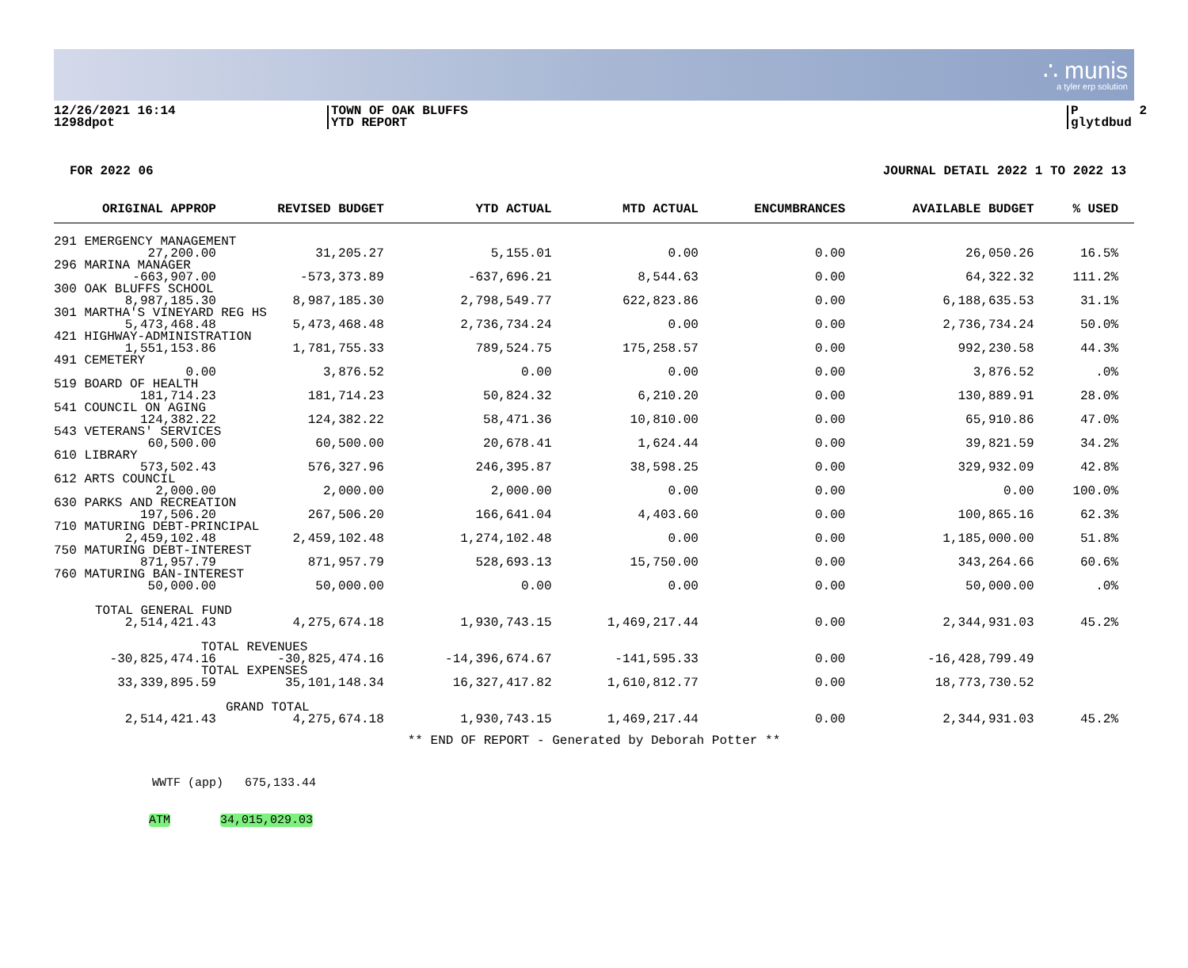∴ munis
a tyler erp solution
12/26/2021 16:14 1298dpot
TOWN OF OAK BLUFFS YTD REPORT
P 2 glytdbud
FOR 2022 06 JOURNAL DETAIL 2022 1 TO 2022 13
| ORIGINAL APPROP | REVISED BUDGET | YTD ACTUAL | MTD ACTUAL | ENCUMBRANCES | AVAILABLE BUDGET | % USED |
| --- | --- | --- | --- | --- | --- | --- |
| 291 EMERGENCY MANAGEMENT | | | | | | |
| 27,200.00 | 31,205.27 | 5,155.01 | 0.00 | 0.00 | 26,050.26 | 16.5% |
| 296 MARINA MANAGER | | | | | | |
| -663,907.00 | -573,373.89 | -637,696.21 | 8,544.63 | 0.00 | 64,322.32 | 111.2% |
| 300 OAK BLUFFS SCHOOL | | | | | | |
| 8,987,185.30 | 8,987,185.30 | 2,798,549.77 | 622,823.86 | 0.00 | 6,188,635.53 | 31.1% |
| 301 MARTHA'S VINEYARD REG HS | | | | | | |
| 5,473,468.48 | 5,473,468.48 | 2,736,734.24 | 0.00 | 0.00 | 2,736,734.24 | 50.0% |
| 421 HIGHWAY-ADMINISTRATION | | | | | | |
| 1,551,153.86 | 1,781,755.33 | 789,524.75 | 175,258.57 | 0.00 | 992,230.58 | 44.3% |
| 491 CEMETERY | | | | | | |
| 0.00 | 3,876.52 | 0.00 | 0.00 | 0.00 | 3,876.52 | .0% |
| 519 BOARD OF HEALTH | | | | | | |
| 181,714.23 | 181,714.23 | 50,824.32 | 6,210.20 | 0.00 | 130,889.91 | 28.0% |
| 541 COUNCIL ON AGING | | | | | | |
| 124,382.22 | 124,382.22 | 58,471.36 | 10,810.00 | 0.00 | 65,910.86 | 47.0% |
| 543 VETERANS' SERVICES | | | | | | |
| 60,500.00 | 60,500.00 | 20,678.41 | 1,624.44 | 0.00 | 39,821.59 | 34.2% |
| 610 LIBRARY | | | | | | |
| 573,502.43 | 576,327.96 | 246,395.87 | 38,598.25 | 0.00 | 329,932.09 | 42.8% |
| 612 ARTS COUNCIL | | | | | | |
| 2,000.00 | 2,000.00 | 2,000.00 | 0.00 | 0.00 | 0.00 | 100.0% |
| 630 PARKS AND RECREATION | | | | | | |
| 197,506.20 | 267,506.20 | 166,641.04 | 4,403.60 | 0.00 | 100,865.16 | 62.3% |
| 710 MATURING DEBT-PRINCIPAL | | | | | | |
| 2,459,102.48 | 2,459,102.48 | 1,274,102.48 | 0.00 | 0.00 | 1,185,000.00 | 51.8% |
| 750 MATURING DEBT-INTEREST | | | | | | |
| 871,957.79 | 871,957.79 | 528,693.13 | 15,750.00 | 0.00 | 343,264.66 | 60.6% |
| 760 MATURING BAN-INTEREST | | | | | | |
| 50,000.00 | 50,000.00 | 0.00 | 0.00 | 0.00 | 50,000.00 | .0% |
| TOTAL GENERAL FUND | | | | | | |
| 2,514,421.43 | 4,275,674.18 | 1,930,743.15 | 1,469,217.44 | 0.00 | 2,344,931.03 | 45.2% |
| TOTAL REVENUES | | | | | | |
| -30,825,474.16 | -30,825,474.16 | -14,396,674.67 | -141,595.33 | 0.00 | -16,428,799.49 | |
| TOTAL EXPENSES | | | | | | |
| 33,339,895.59 | 35,101,148.34 | 16,327,417.82 | 1,610,812.77 | 0.00 | 18,773,730.52 | |
| GRAND TOTAL | | | | | | |
| 2,514,421.43 | 4,275,674.18 | 1,930,743.15 | 1,469,217.44 | 0.00 | 2,344,931.03 | 45.2% |
** END OF REPORT - Generated by Deborah Potter **
WWTF (app) 675,133.44
ATM 34,015,029.03